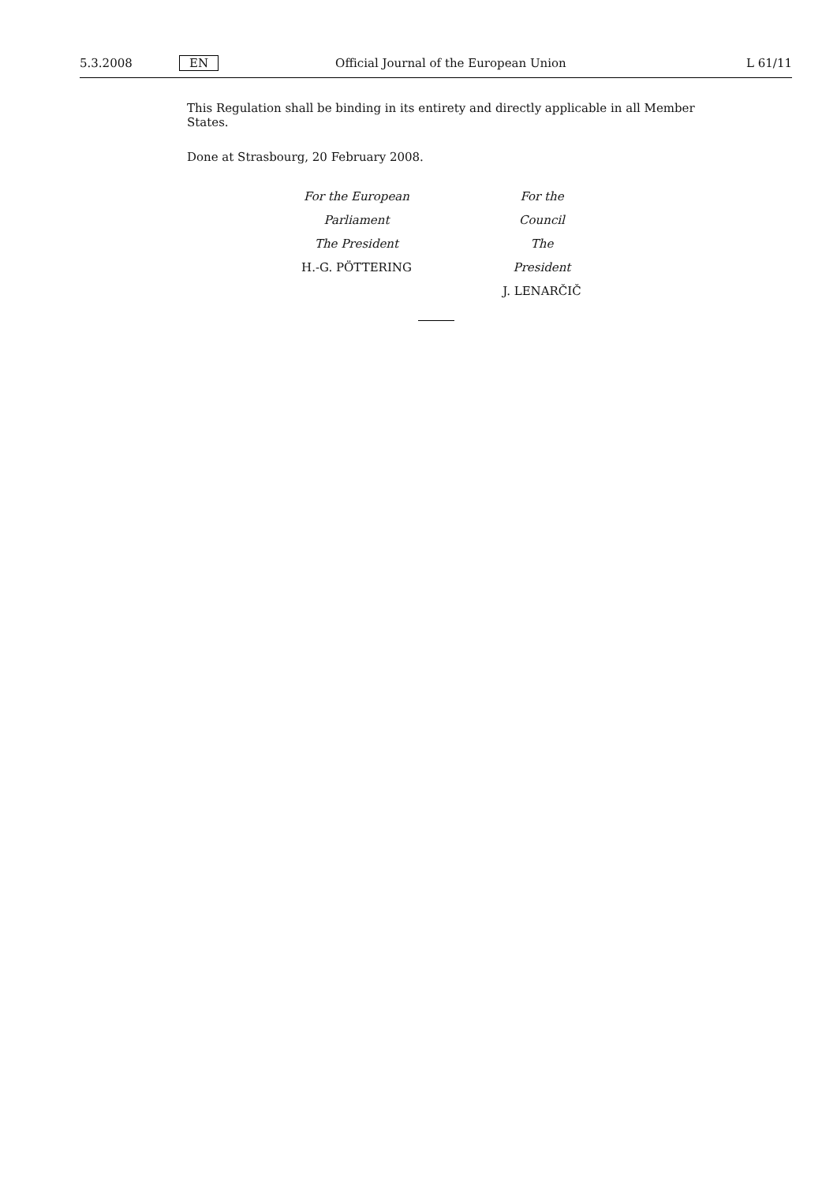5.3.2008 EN Official Journal of the European Union L 61/11
This Regulation shall be binding in its entirety and directly applicable in all Member States.
Done at Strasbourg, 20 February 2008.
For the European Parliament
The President
H.-G. PÖTTERING
For the Council
The President
J. LENARČIČ